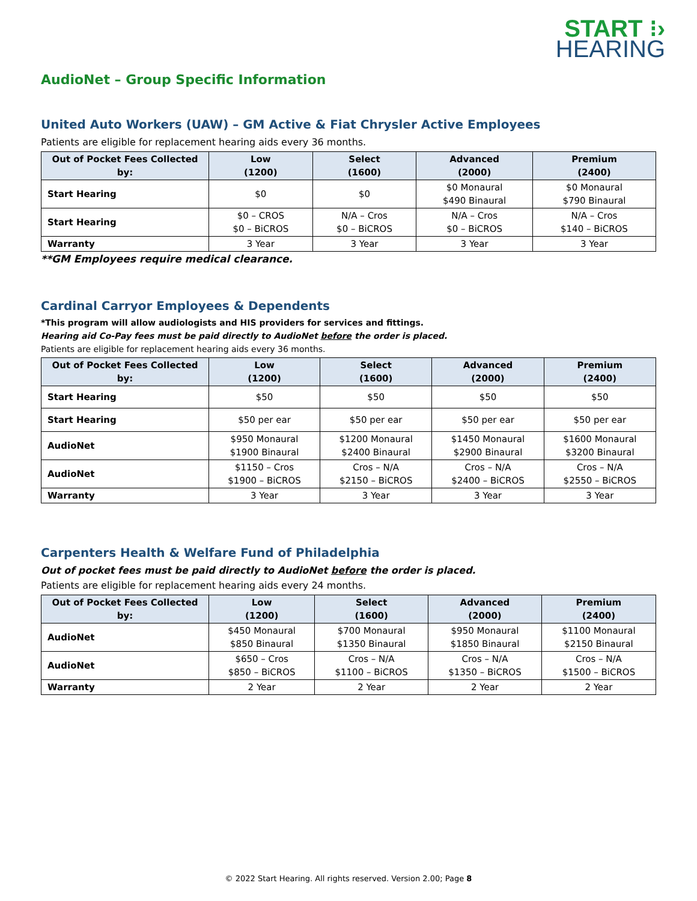START ⁝›
HEARING
AudioNet – Group Specific Information
United Auto Workers (UAW) – GM Active & Fiat Chrysler Active Employees
Patients are eligible for replacement hearing aids every 36 months.
| Out of Pocket Fees Collected by: | Low (1200) | Select (1600) | Advanced (2000) | Premium (2400) |
| --- | --- | --- | --- | --- |
| Start Hearing | $0 | $0 | $0 Monaural $490 Binaural | $0 Monaural $790 Binaural |
| Start Hearing | $0 – CROS $0 – BiCROS | N/A – Cros $0 – BiCROS | N/A – Cros $0 – BiCROS | N/A – Cros $140 – BiCROS |
| Warranty | 3 Year | 3 Year | 3 Year | 3 Year |
**GM Employees require medical clearance.
Cardinal Carryor Employees & Dependents
*This program will allow audiologists and HIS providers for services and fittings.
Hearing aid Co-Pay fees must be paid directly to AudioNet before the order is placed.
Patients are eligible for replacement hearing aids every 36 months.
| Out of Pocket Fees Collected by: | Low (1200) | Select (1600) | Advanced (2000) | Premium (2400) |
| --- | --- | --- | --- | --- |
| Start Hearing | $50 | $50 | $50 | $50 |
| Start Hearing | $50 per ear | $50 per ear | $50 per ear | $50 per ear |
| AudioNet | $950 Monaural $1900 Binaural | $1200 Monaural $2400 Binaural | $1450 Monaural $2900 Binaural | $1600 Monaural $3200 Binaural |
| AudioNet | $1150 – Cros $1900 – BiCROS | Cros – N/A $2150 – BiCROS | Cros – N/A $2400 – BiCROS | Cros – N/A $2550 – BiCROS |
| Warranty | 3 Year | 3 Year | 3 Year | 3 Year |
Carpenters Health & Welfare Fund of Philadelphia
Out of pocket fees must be paid directly to AudioNet before the order is placed.
Patients are eligible for replacement hearing aids every 24 months.
| Out of Pocket Fees Collected by: | Low (1200) | Select (1600) | Advanced (2000) | Premium (2400) |
| --- | --- | --- | --- | --- |
| AudioNet | $450 Monaural $850 Binaural | $700 Monaural $1350 Binaural | $950 Monaural $1850 Binaural | $1100 Monaural $2150 Binaural |
| AudioNet | $650 – Cros $850 – BiCROS | Cros – N/A $1100 – BiCROS | Cros – N/A $1350 – BiCROS | Cros – N/A $1500 – BiCROS |
| Warranty | 2 Year | 2 Year | 2 Year | 2 Year |
© 2022 Start Hearing. All rights reserved. Version 2.00; Page 8